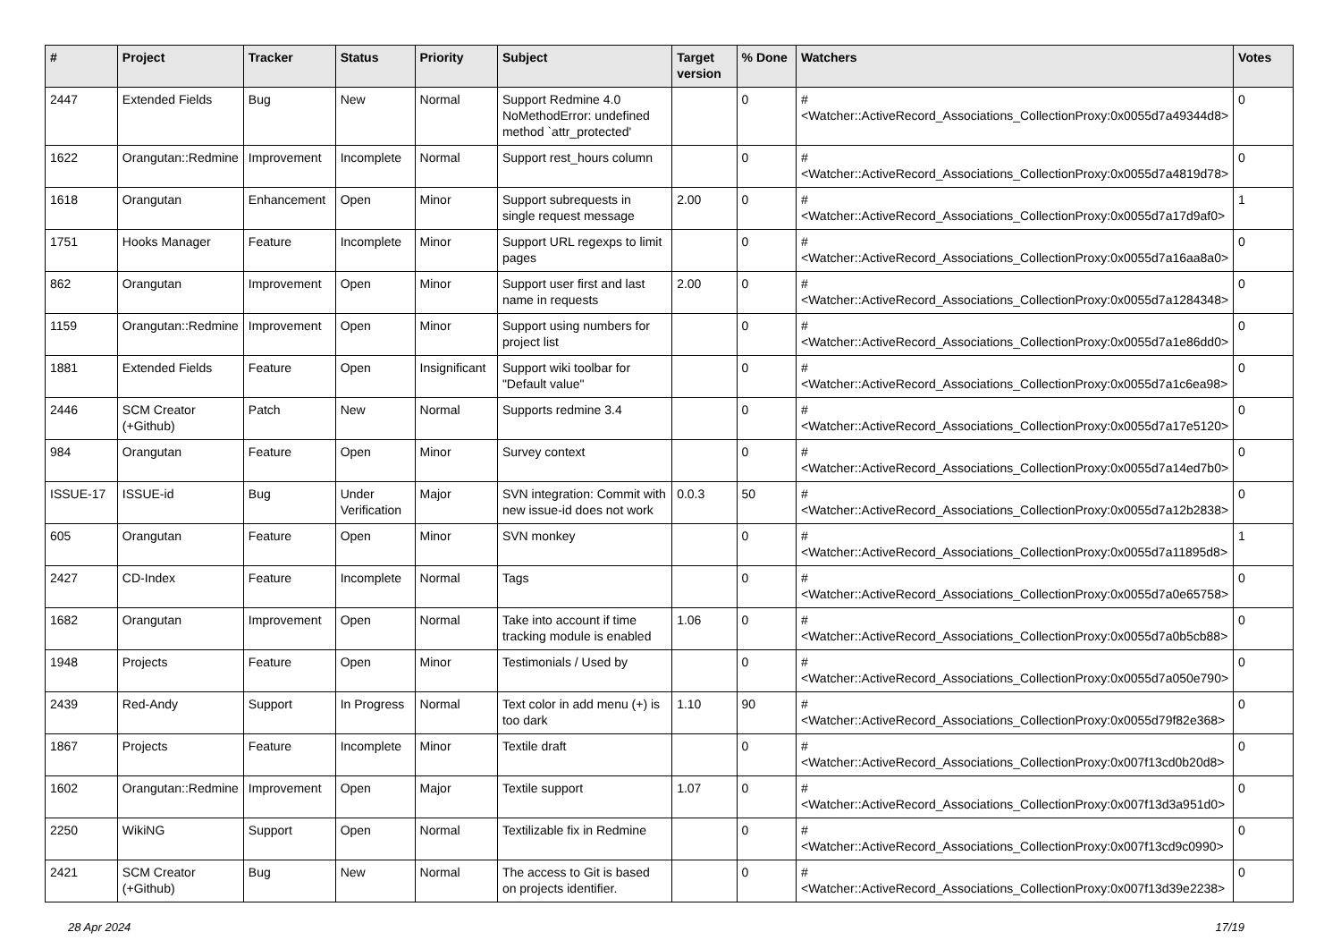| # | Project | Tracker | Status | Priority | Subject | Target version | % Done | Watchers | Votes |
| --- | --- | --- | --- | --- | --- | --- | --- | --- | --- |
| 2447 | Extended Fields | Bug | New | Normal | Support Redmine 4.0 NoMethodError: undefined method `attr_protected' | | 0 | #<Watcher::ActiveRecord_Associations_CollectionProxy:0x0055d7a49344d8> | 0 |
| 1622 | Orangutan::Redmine | Improvement | Incomplete | Normal | Support rest_hours column | | 0 | #<Watcher::ActiveRecord_Associations_CollectionProxy:0x0055d7a4819d78> | 0 |
| 1618 | Orangutan | Enhancement | Open | Minor | Support subrequests in single request message | 2.00 | 0 | #<Watcher::ActiveRecord_Associations_CollectionProxy:0x0055d7a17d9af0> | 1 |
| 1751 | Hooks Manager | Feature | Incomplete | Minor | Support URL regexps to limit pages | | 0 | #<Watcher::ActiveRecord_Associations_CollectionProxy:0x0055d7a16aa8a0> | 0 |
| 862 | Orangutan | Improvement | Open | Minor | Support user first and last name in requests | 2.00 | 0 | #<Watcher::ActiveRecord_Associations_CollectionProxy:0x0055d7a1284348> | 0 |
| 1159 | Orangutan::Redmine | Improvement | Open | Minor | Support using numbers for project list | | 0 | #<Watcher::ActiveRecord_Associations_CollectionProxy:0x0055d7a1e86dd0> | 0 |
| 1881 | Extended Fields | Feature | Open | Insignificant | Support wiki toolbar for "Default value" | | 0 | #<Watcher::ActiveRecord_Associations_CollectionProxy:0x0055d7a1c6ea98> | 0 |
| 2446 | SCM Creator (+Github) | Patch | New | Normal | Supports redmine 3.4 | | 0 | #<Watcher::ActiveRecord_Associations_CollectionProxy:0x0055d7a17e5120> | 0 |
| 984 | Orangutan | Feature | Open | Minor | Survey context | | 0 | #<Watcher::ActiveRecord_Associations_CollectionProxy:0x0055d7a14ed7b0> | 0 |
| ISSUE-17 | ISSUE-id | Bug | Under Verification | Major | SVN integration: Commit with new issue-id does not work | 0.0.3 | 50 | #<Watcher::ActiveRecord_Associations_CollectionProxy:0x0055d7a12b2838> | 0 |
| 605 | Orangutan | Feature | Open | Minor | SVN monkey | | 0 | #<Watcher::ActiveRecord_Associations_CollectionProxy:0x0055d7a11895d8> | 1 |
| 2427 | CD-Index | Feature | Incomplete | Normal | Tags | | 0 | #<Watcher::ActiveRecord_Associations_CollectionProxy:0x0055d7a0e65758> | 0 |
| 1682 | Orangutan | Improvement | Open | Normal | Take into account if time tracking module is enabled | 1.06 | 0 | #<Watcher::ActiveRecord_Associations_CollectionProxy:0x0055d7a0b5cb88> | 0 |
| 1948 | Projects | Feature | Open | Minor | Testimonials / Used by | | 0 | #<Watcher::ActiveRecord_Associations_CollectionProxy:0x0055d7a050e790> | 0 |
| 2439 | Red-Andy | Support | In Progress | Normal | Text color in add menu (+) is too dark | 1.10 | 90 | #<Watcher::ActiveRecord_Associations_CollectionProxy:0x0055d79f82e368> | 0 |
| 1867 | Projects | Feature | Incomplete | Minor | Textile draft | | 0 | #<Watcher::ActiveRecord_Associations_CollectionProxy:0x007f13cd0b20d8> | 0 |
| 1602 | Orangutan::Redmine | Improvement | Open | Major | Textile support | 1.07 | 0 | #<Watcher::ActiveRecord_Associations_CollectionProxy:0x007f13d3a951d0> | 0 |
| 2250 | WikiNG | Support | Open | Normal | Textilizable fix in Redmine | | 0 | #<Watcher::ActiveRecord_Associations_CollectionProxy:0x007f13cd9c0990> | 0 |
| 2421 | SCM Creator (+Github) | Bug | New | Normal | The access to Git is based on projects identifier. | | 0 | #<Watcher::ActiveRecord_Associations_CollectionProxy:0x007f13d39e2238> | 0 |
28 Apr 2024 17/19